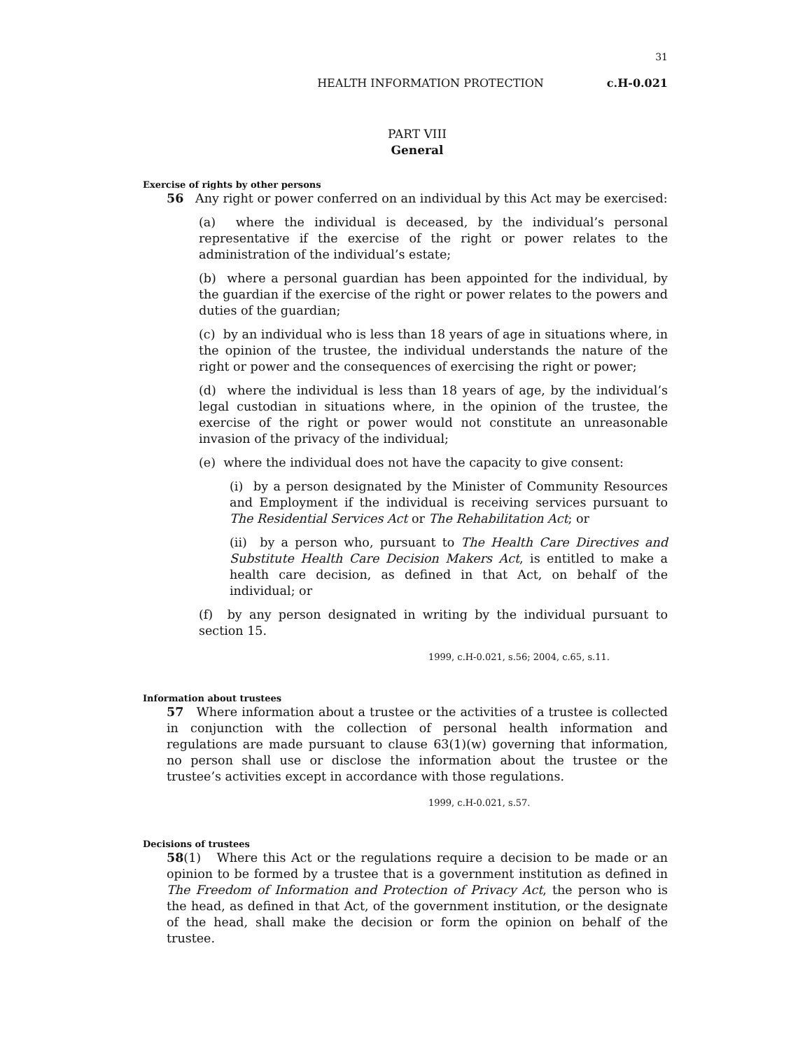31
HEALTH INFORMATION PROTECTION c.H-0.021
PART VIII
General
Exercise of rights by other persons
56 Any right or power conferred on an individual by this Act may be exercised:
(a) where the individual is deceased, by the individual’s personal representative if the exercise of the right or power relates to the administration of the individual’s estate;
(b) where a personal guardian has been appointed for the individual, by the guardian if the exercise of the right or power relates to the powers and duties of the guardian;
(c) by an individual who is less than 18 years of age in situations where, in the opinion of the trustee, the individual understands the nature of the right or power and the consequences of exercising the right or power;
(d) where the individual is less than 18 years of age, by the individual’s legal custodian in situations where, in the opinion of the trustee, the exercise of the right or power would not constitute an unreasonable invasion of the privacy of the individual;
(e) where the individual does not have the capacity to give consent:
(i) by a person designated by the Minister of Community Resources and Employment if the individual is receiving services pursuant to The Residential Services Act or The Rehabilitation Act; or
(ii) by a person who, pursuant to The Health Care Directives and Substitute Health Care Decision Makers Act, is entitled to make a health care decision, as defined in that Act, on behalf of the individual; or
(f) by any person designated in writing by the individual pursuant to section 15.
1999, c.H-0.021, s.56; 2004, c.65, s.11.
Information about trustees
57 Where information about a trustee or the activities of a trustee is collected in conjunction with the collection of personal health information and regulations are made pursuant to clause 63(1)(w) governing that information, no person shall use or disclose the information about the trustee or the trustee’s activities except in accordance with those regulations.
1999, c.H-0.021, s.57.
Decisions of trustees
58(1) Where this Act or the regulations require a decision to be made or an opinion to be formed by a trustee that is a government institution as defined in The Freedom of Information and Protection of Privacy Act, the person who is the head, as defined in that Act, of the government institution, or the designate of the head, shall make the decision or form the opinion on behalf of the trustee.